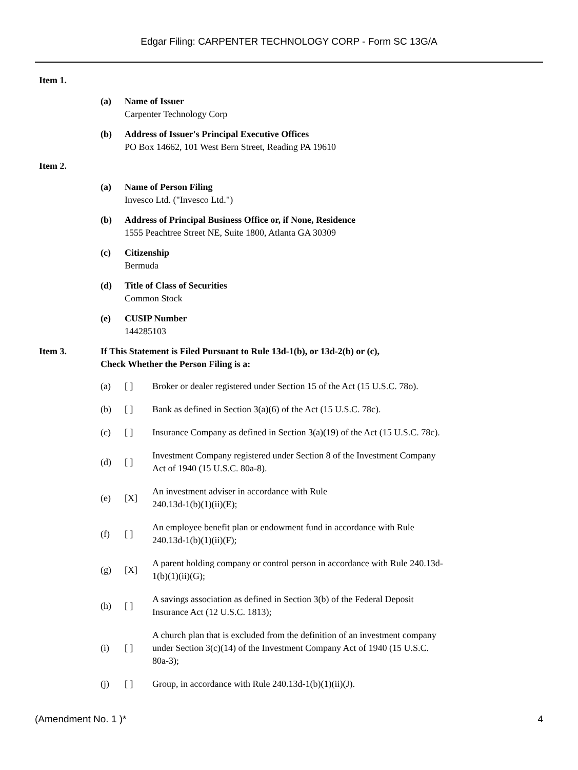Edgar Filing: CARPENTER TECHNOLOGY CORP - Form SC 13G/A
Item 1.
(a) Name of Issuer
Carpenter Technology Corp
(b) Address of Issuer's Principal Executive Offices
PO Box 14662, 101 West Bern Street, Reading PA 19610
Item 2.
(a) Name of Person Filing
Invesco Ltd. ("Invesco Ltd.")
(b) Address of Principal Business Office or, if None, Residence
1555 Peachtree Street NE, Suite 1800, Atlanta GA 30309
(c) Citizenship
Bermuda
(d) Title of Class of Securities
Common Stock
(e) CUSIP Number
144285103
Item 3. If This Statement is Filed Pursuant to Rule 13d-1(b), or 13d-2(b) or (c),
Check Whether the Person Filing is a:
(a) [ ] Broker or dealer registered under Section 15 of the Act (15 U.S.C. 78o).
(b) [ ] Bank as defined in Section 3(a)(6) of the Act (15 U.S.C. 78c).
(c) [ ] Insurance Company as defined in Section 3(a)(19) of the Act (15 U.S.C. 78c).
(d) [ ] Investment Company registered under Section 8 of the Investment Company Act of 1940 (15 U.S.C. 80a-8).
(e) [X] An investment adviser in accordance with Rule
240.13d-1(b)(1)(ii)(E);
(f) [ ] An employee benefit plan or endowment fund in accordance with Rule 240.13d-1(b)(1)(ii)(F);
(g) [X] A parent holding company or control person in accordance with Rule 240.13d-1(b)(1)(ii)(G);
(h) [ ] A savings association as defined in Section 3(b) of the Federal Deposit Insurance Act (12 U.S.C. 1813);
(i) [ ] A church plan that is excluded from the definition of an investment company under Section 3(c)(14) of the Investment Company Act of 1940 (15 U.S.C. 80a-3);
(j) [ ] Group, in accordance with Rule 240.13d-1(b)(1)(ii)(J).
(Amendment No. 1 )* 4